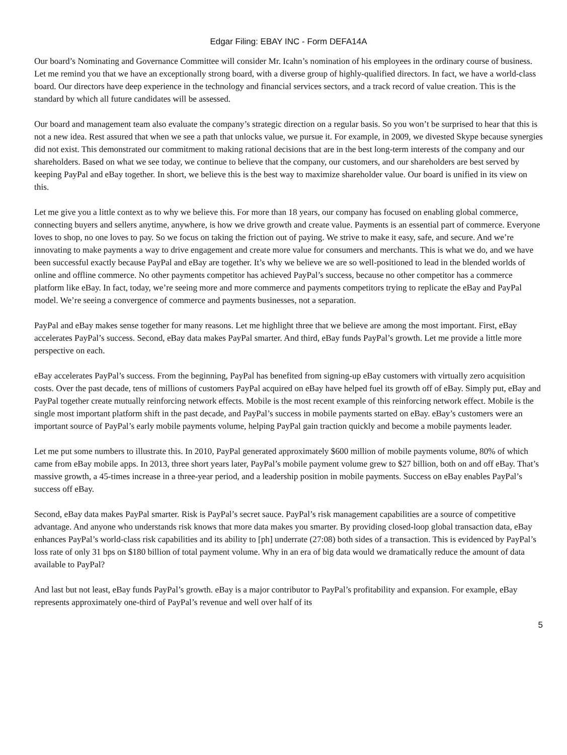Edgar Filing: EBAY INC - Form DEFA14A
Our board’s Nominating and Governance Committee will consider Mr. Icahn’s nomination of his employees in the ordinary course of business. Let me remind you that we have an exceptionally strong board, with a diverse group of highly-qualified directors. In fact, we have a world-class board. Our directors have deep experience in the technology and financial services sectors, and a track record of value creation. This is the standard by which all future candidates will be assessed.
Our board and management team also evaluate the company’s strategic direction on a regular basis. So you won’t be surprised to hear that this is not a new idea. Rest assured that when we see a path that unlocks value, we pursue it. For example, in 2009, we divested Skype because synergies did not exist. This demonstrated our commitment to making rational decisions that are in the best long-term interests of the company and our shareholders. Based on what we see today, we continue to believe that the company, our customers, and our shareholders are best served by keeping PayPal and eBay together. In short, we believe this is the best way to maximize shareholder value. Our board is unified in its view on this.
Let me give you a little context as to why we believe this. For more than 18 years, our company has focused on enabling global commerce, connecting buyers and sellers anytime, anywhere, is how we drive growth and create value. Payments is an essential part of commerce. Everyone loves to shop, no one loves to pay. So we focus on taking the friction out of paying. We strive to make it easy, safe, and secure. And we’re innovating to make payments a way to drive engagement and create more value for consumers and merchants. This is what we do, and we have been successful exactly because PayPal and eBay are together. It’s why we believe we are so well-positioned to lead in the blended worlds of online and offline commerce. No other payments competitor has achieved PayPal’s success, because no other competitor has a commerce platform like eBay. In fact, today, we’re seeing more and more commerce and payments competitors trying to replicate the eBay and PayPal model. We’re seeing a convergence of commerce and payments businesses, not a separation.
PayPal and eBay makes sense together for many reasons. Let me highlight three that we believe are among the most important. First, eBay accelerates PayPal’s success. Second, eBay data makes PayPal smarter. And third, eBay funds PayPal’s growth. Let me provide a little more perspective on each.
eBay accelerates PayPal’s success. From the beginning, PayPal has benefited from signing-up eBay customers with virtually zero acquisition costs. Over the past decade, tens of millions of customers PayPal acquired on eBay have helped fuel its growth off of eBay. Simply put, eBay and PayPal together create mutually reinforcing network effects. Mobile is the most recent example of this reinforcing network effect. Mobile is the single most important platform shift in the past decade, and PayPal’s success in mobile payments started on eBay. eBay’s customers were an important source of PayPal’s early mobile payments volume, helping PayPal gain traction quickly and become a mobile payments leader.
Let me put some numbers to illustrate this. In 2010, PayPal generated approximately $600 million of mobile payments volume, 80% of which came from eBay mobile apps. In 2013, three short years later, PayPal’s mobile payment volume grew to $27 billion, both on and off eBay. That’s massive growth, a 45-times increase in a three-year period, and a leadership position in mobile payments. Success on eBay enables PayPal’s success off eBay.
Second, eBay data makes PayPal smarter. Risk is PayPal’s secret sauce. PayPal’s risk management capabilities are a source of competitive advantage. And anyone who understands risk knows that more data makes you smarter. By providing closed-loop global transaction data, eBay enhances PayPal’s world-class risk capabilities and its ability to [ph] underrate (27:08) both sides of a transaction. This is evidenced by PayPal’s loss rate of only 31 bps on $180 billion of total payment volume. Why in an era of big data would we dramatically reduce the amount of data available to PayPal?
And last but not least, eBay funds PayPal’s growth. eBay is a major contributor to PayPal’s profitability and expansion. For example, eBay represents approximately one-third of PayPal’s revenue and well over half of its
5